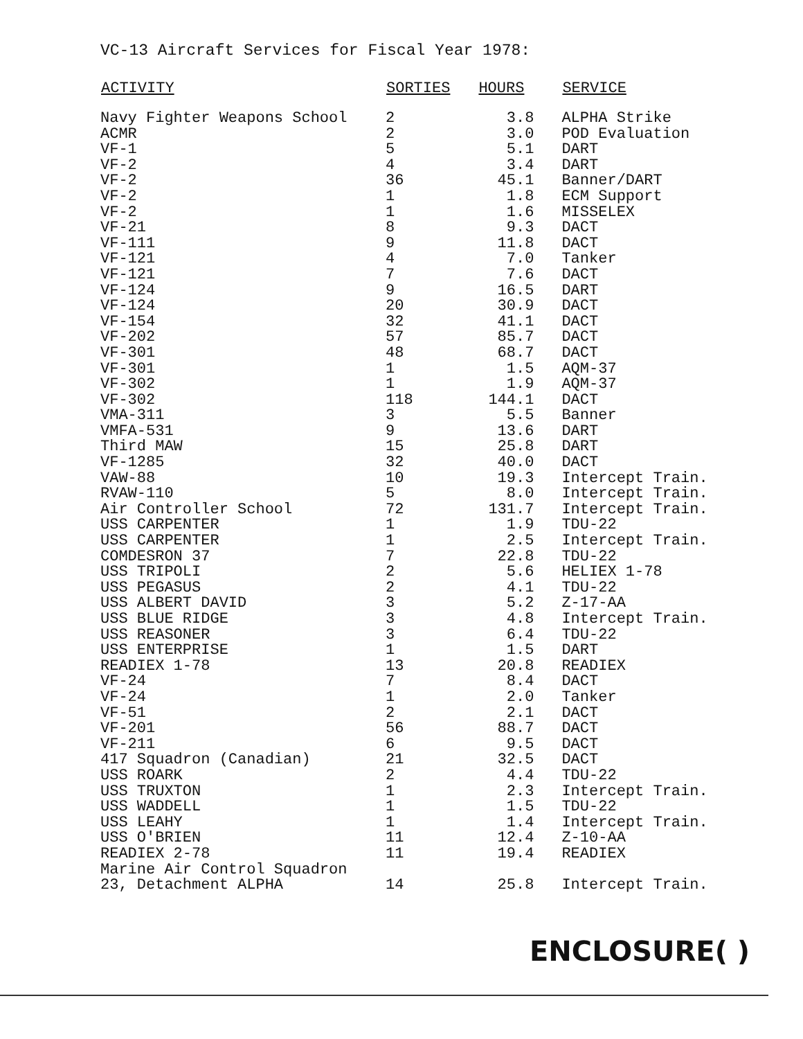VC-13 Aircraft Services for Fiscal Year 1978:
| ACTIVITY | SORTIES | HOURS | SERVICE |
| --- | --- | --- | --- |
| Navy Fighter Weapons School | 2 | 3.8 | ALPHA Strike |
| ACMR | 2 | 3.0 | POD Evaluation |
| VF-1 | 5 | 5.1 | DART |
| VF-2 | 4 | 3.4 | DART |
| VF-2 | 36 | 45.1 | Banner/DART |
| VF-2 | 1 | 1.8 | ECM Support |
| VF-2 | 1 | 1.6 | MISSELEX |
| VF-21 | 8 | 9.3 | DACT |
| VF-111 | 9 | 11.8 | DACT |
| VF-121 | 4 | 7.0 | Tanker |
| VF-121 | 7 | 7.6 | DACT |
| VF-124 | 9 | 16.5 | DART |
| VF-124 | 20 | 30.9 | DACT |
| VF-154 | 32 | 41.1 | DACT |
| VF-202 | 57 | 85.7 | DACT |
| VF-301 | 48 | 68.7 | DACT |
| VF-301 | 1 | 1.5 | AQM-37 |
| VF-302 | 1 | 1.9 | AQM-37 |
| VF-302 | 118 | 144.1 | DACT |
| VMA-311 | 3 | 5.5 | Banner |
| VMFA-531 | 9 | 13.6 | DART |
| Third MAW | 15 | 25.8 | DART |
| VF-1285 | 32 | 40.0 | DACT |
| VAW-88 | 10 | 19.3 | Intercept Train. |
| RVAW-110 | 5 | 8.0 | Intercept Train. |
| Air Controller School | 72 | 131.7 | Intercept Train. |
| USS CARPENTER | 1 | 1.9 | TDU-22 |
| USS CARPENTER | 1 | 2.5 | Intercept Train. |
| COMDESRON 37 | 7 | 22.8 | TDU-22 |
| USS TRIPOLI | 2 | 5.6 | HELIEX 1-78 |
| USS PEGASUS | 2 | 4.1 | TDU-22 |
| USS ALBERT DAVID | 3 | 5.2 | Z-17-AA |
| USS BLUE RIDGE | 3 | 4.8 | Intercept Train. |
| USS REASONER | 3 | 6.4 | TDU-22 |
| USS ENTERPRISE | 1 | 1.5 | DART |
| READIEX 1-78 | 13 | 20.8 | READIEX |
| VF-24 | 7 | 8.4 | DACT |
| VF-24 | 1 | 2.0 | Tanker |
| VF-51 | 2 | 2.1 | DACT |
| VF-201 | 56 | 88.7 | DACT |
| VF-211 | 6 | 9.5 | DACT |
| 417 Squadron (Canadian) | 21 | 32.5 | DACT |
| USS ROARK | 2 | 4.4 | TDU-22 |
| USS TRUXTON | 1 | 2.3 | Intercept Train. |
| USS WADDELL | 1 | 1.5 | TDU-22 |
| USS LEAHY | 1 | 1.4 | Intercept Train. |
| USS O'BRIEN | 11 | 12.4 | Z-10-AA |
| READIEX 2-78 | 11 | 19.4 | READIEX |
| Marine Air Control Squadron 23, Detachment ALPHA | 14 | 25.8 | Intercept Train. |
ENCLOSURE( )